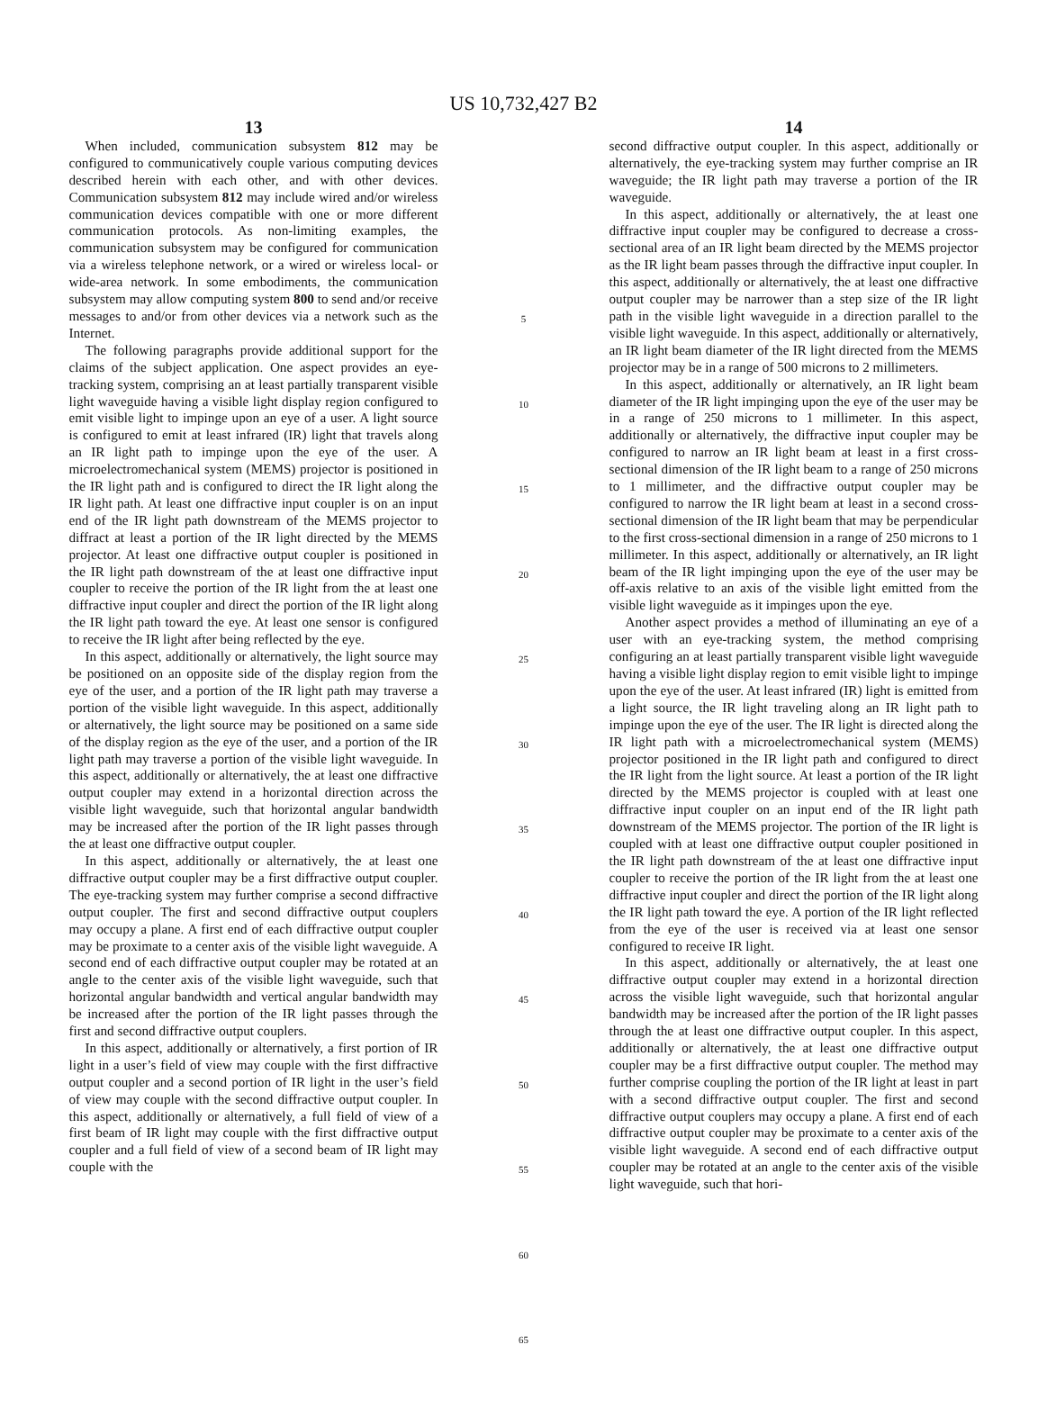US 10,732,427 B2
13
When included, communication subsystem 812 may be configured to communicatively couple various computing devices described herein with each other, and with other devices. Communication subsystem 812 may include wired and/or wireless communication devices compatible with one or more different communication protocols. As non-limiting examples, the communication subsystem may be configured for communication via a wireless telephone network, or a wired or wireless local- or wide-area network. In some embodiments, the communication subsystem may allow computing system 800 to send and/or receive messages to and/or from other devices via a network such as the Internet.
The following paragraphs provide additional support for the claims of the subject application. One aspect provides an eye-tracking system, comprising an at least partially transparent visible light waveguide having a visible light display region configured to emit visible light to impinge upon an eye of a user. A light source is configured to emit at least infrared (IR) light that travels along an IR light path to impinge upon the eye of the user. A microelectromechanical system (MEMS) projector is positioned in the IR light path and is configured to direct the IR light along the IR light path. At least one diffractive input coupler is on an input end of the IR light path downstream of the MEMS projector to diffract at least a portion of the IR light directed by the MEMS projector. At least one diffractive output coupler is positioned in the IR light path downstream of the at least one diffractive input coupler to receive the portion of the IR light from the at least one diffractive input coupler and direct the portion of the IR light along the IR light path toward the eye. At least one sensor is configured to receive the IR light after being reflected by the eye.
In this aspect, additionally or alternatively, the light source may be positioned on an opposite side of the display region from the eye of the user, and a portion of the IR light path may traverse a portion of the visible light waveguide. In this aspect, additionally or alternatively, the light source may be positioned on a same side of the display region as the eye of the user, and a portion of the IR light path may traverse a portion of the visible light waveguide. In this aspect, additionally or alternatively, the at least one diffractive output coupler may extend in a horizontal direction across the visible light waveguide, such that horizontal angular bandwidth may be increased after the portion of the IR light passes through the at least one diffractive output coupler.
In this aspect, additionally or alternatively, the at least one diffractive output coupler may be a first diffractive output coupler. The eye-tracking system may further comprise a second diffractive output coupler. The first and second diffractive output couplers may occupy a plane. A first end of each diffractive output coupler may be proximate to a center axis of the visible light waveguide. A second end of each diffractive output coupler may be rotated at an angle to the center axis of the visible light waveguide, such that horizontal angular bandwidth and vertical angular bandwidth may be increased after the portion of the IR light passes through the first and second diffractive output couplers.
In this aspect, additionally or alternatively, a first portion of IR light in a user’s field of view may couple with the first diffractive output coupler and a second portion of IR light in the user’s field of view may couple with the second diffractive output coupler. In this aspect, additionally or alternatively, a full field of view of a first beam of IR light may couple with the first diffractive output coupler and a full field of view of a second beam of IR light may couple with the
5
10
15
20
25
30
35
40
45
50
55
60
65
14
second diffractive output coupler. In this aspect, additionally or alternatively, the eye-tracking system may further comprise an IR waveguide; the IR light path may traverse a portion of the IR waveguide.
In this aspect, additionally or alternatively, the at least one diffractive input coupler may be configured to decrease a cross-sectional area of an IR light beam directed by the MEMS projector as the IR light beam passes through the diffractive input coupler. In this aspect, additionally or alternatively, the at least one diffractive output coupler may be narrower than a step size of the IR light path in the visible light waveguide in a direction parallel to the visible light waveguide. In this aspect, additionally or alternatively, an IR light beam diameter of the IR light directed from the MEMS projector may be in a range of 500 microns to 2 millimeters.
In this aspect, additionally or alternatively, an IR light beam diameter of the IR light impinging upon the eye of the user may be in a range of 250 microns to 1 millimeter. In this aspect, additionally or alternatively, the diffractive input coupler may be configured to narrow an IR light beam at least in a first cross-sectional dimension of the IR light beam to a range of 250 microns to 1 millimeter, and the diffractive output coupler may be configured to narrow the IR light beam at least in a second cross-sectional dimension of the IR light beam that may be perpendicular to the first cross-sectional dimension in a range of 250 microns to 1 millimeter. In this aspect, additionally or alternatively, an IR light beam of the IR light impinging upon the eye of the user may be off-axis relative to an axis of the visible light emitted from the visible light waveguide as it impinges upon the eye.
Another aspect provides a method of illuminating an eye of a user with an eye-tracking system, the method comprising configuring an at least partially transparent visible light waveguide having a visible light display region to emit visible light to impinge upon the eye of the user. At least infrared (IR) light is emitted from a light source, the IR light traveling along an IR light path to impinge upon the eye of the user. The IR light is directed along the IR light path with a microelectromechanical system (MEMS) projector positioned in the IR light path and configured to direct the IR light from the light source. At least a portion of the IR light directed by the MEMS projector is coupled with at least one diffractive input coupler on an input end of the IR light path downstream of the MEMS projector. The portion of the IR light is coupled with at least one diffractive output coupler positioned in the IR light path downstream of the at least one diffractive input coupler to receive the portion of the IR light from the at least one diffractive input coupler and direct the portion of the IR light along the IR light path toward the eye. A portion of the IR light reflected from the eye of the user is received via at least one sensor configured to receive IR light.
In this aspect, additionally or alternatively, the at least one diffractive output coupler may extend in a horizontal direction across the visible light waveguide, such that horizontal angular bandwidth may be increased after the portion of the IR light passes through the at least one diffractive output coupler. In this aspect, additionally or alternatively, the at least one diffractive output coupler may be a first diffractive output coupler. The method may further comprise coupling the portion of the IR light at least in part with a second diffractive output coupler. The first and second diffractive output couplers may occupy a plane. A first end of each diffractive output coupler may be proximate to a center axis of the visible light waveguide. A second end of each diffractive output coupler may be rotated at an angle to the center axis of the visible light waveguide, such that hori-